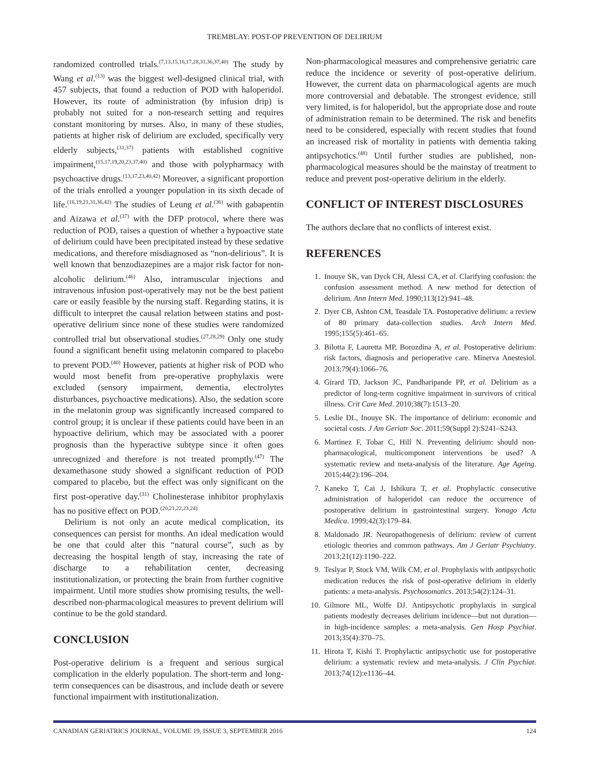TREMBLAY: POST-OP PREVENTION OF DELIRIUM
randomized controlled trials.<sup>(7,13,15,16,17,28,31,36,37,40)</sup> The study by Wang et al.<sup>(13)</sup> was the biggest well-designed clinical trial, with 457 subjects, that found a reduction of POD with haloperidol. However, its route of administration (by infusion drip) is probably not suited for a non-research setting and requires constant monitoring by nurses. Also, in many of these studies, patients at higher risk of delirium are excluded, specifically very elderly subjects,<sup>(31,37)</sup> patients with established cognitive impairment,<sup>(15,17,19,20,23,37,40)</sup> and those with polypharmacy with psychoactive drugs.<sup>(13,17,23,40,42)</sup> Moreover, a significant proportion of the trials enrolled a younger population in its sixth decade of life.<sup>(16,19,21,31,36,42)</sup> The studies of Leung et al.<sup>(36)</sup> with gabapentin and Aizawa et al.<sup>(37)</sup> with the DFP protocol, where there was reduction of POD, raises a question of whether a hypoactive state of delirium could have been precipitated instead by these sedative medications, and therefore misdiagnosed as “non-delirious”. It is well known that benzodiazepines are a major risk factor for non-alcoholic delirium.<sup>(46)</sup> Also, intramuscular injections and intravenous infusion post-operatively may not be the best patient care or easily feasible by the nursing staff. Regarding statins, it is difficult to interpret the causal relation between statins and post-operative delirium since none of these studies were randomized controlled trial but observational studies.<sup>(27,28,29)</sup> Only one study found a significant benefit using melatonin compared to placebo to prevent POD.<sup>(40)</sup> However, patients at higher risk of POD who would most benefit from pre-operative prophylaxis were excluded (sensory impairment, dementia, electrolytes disturbances, psychoactive medications). Also, the sedation score in the melatonin group was significantly increased compared to control group; it is unclear if these patients could have been in an hypoactive delirium, which may be associated with a poorer prognosis than the hyperactive subtype since it often goes unrecognized and therefore is not treated promptly.<sup>(47)</sup> The dexamethasone study showed a significant reduction of POD compared to placebo, but the effect was only significant on the first post-operative day.<sup>(31)</sup> Cholinesterase inhibitor prophylaxis has no positive effect on POD.<sup>(20,21,22,23,24)</sup>
Delirium is not only an acute medical complication, its consequences can persist for months. An ideal medication would be one that could alter this “natural course”, such as by decreasing the hospital length of stay, increasing the rate of discharge to a rehabilitation center, decreasing institutionalization, or protecting the brain from further cognitive impairment. Until more studies show promising results, the well-described non-pharmacological measures to prevent delirium will continue to be the gold standard.
CONCLUSION
Post-operative delirium is a frequent and serious surgical complication in the elderly population. The short-term and long-term consequences can be disastrous, and include death or severe functional impairment with institutionalization.
Non-pharmacological measures and comprehensive geriatric care reduce the incidence or severity of post-operative delirium. However, the current data on pharmacological agents are much more controversial and debatable. The strongest evidence, still very limited, is for haloperidol, but the appropriate dose and route of administration remain to be determined. The risk and benefits need to be considered, especially with recent studies that found an increased risk of mortality in patients with dementia taking antipsychotics.<sup>(48)</sup> Until further studies are published, non-pharmacological measures should be the mainstay of treatment to reduce and prevent post-operative delirium in the elderly.
CONFLICT OF INTEREST DISCLOSURES
The authors declare that no conflicts of interest exist.
REFERENCES
1. Inouye SK, van Dyck CH, Alessi CA, et al. Clarifying confusion: the confusion assessment method. A new method for detection of delirium. Ann Intern Med. 1990;113(12):941–48.
2. Dyer CB, Ashton CM, Teasdale TA. Postoperative delirium: a review of 80 primary data-collection studies. Arch Intern Med. 1995;155(5):461–65.
3. Bilotta F, Lauretta MP, Borozdina A, et al. Postoperative delirium: risk factors, diagnosis and perioperative care. Minerva Anestesiol. 2013;79(4):1066–76.
4. Girard TD, Jackson JC, Pandharipande PP, et al. Delirium as a predictor of long-term cognitive impairment in survivors of critical illness. Crit Care Med. 2010;38(7):1513–20.
5. Leslie DL, Inouye SK. The importance of delirium: economic and societal costs. J Am Geriatr Soc. 2011;59(Suppl 2):S241–S243.
6. Martinez F, Tobar C, Hill N. Preventing delirium: should non-pharmacological, multicomponent interventions be used? A systematic review and meta-analysis of the literature. Age Ageing. 2015;44(2):196–204.
7. Kaneko T, Cai J, Ishikura T, et al. Prophylactic consecutive administration of haloperidol can reduce the occurrence of postoperative delirium in gastrointestinal surgery. Yonago Acta Medica. 1999;42(3):179–84.
8. Maldonado JR. Neuropathogenesis of delirium: review of current etiologic theories and common pathways. Am J Geriatr Psychiatry. 2013;21(12):1190–222.
9. Teslyar P, Stock VM, Wilk CM, et al. Prophylaxis with antipsychotic medication reduces the risk of post-operative delirium in elderly patients: a meta-analysis. Psychosomatics. 2013;54(2):124–31.
10. Gilmore ML, Wolfe DJ. Antipsychotic prophylaxis in surgical patients modestly decreases delirium incidence—but not duration—in high-incidence samples: a meta-analysis. Gen Hosp Psychiat. 2013;35(4):370–75.
11. Hirota T, Kishi T. Prophylactic antipsychotic use for postoperative delirium: a systematic review and meta-analysis. J Clin Psychiat. 2013;74(12):e1136–44.
CANADIAN GERIATRICS JOURNAL, VOLUME 19, ISSUE 3, SEPTEMBER 2016 124